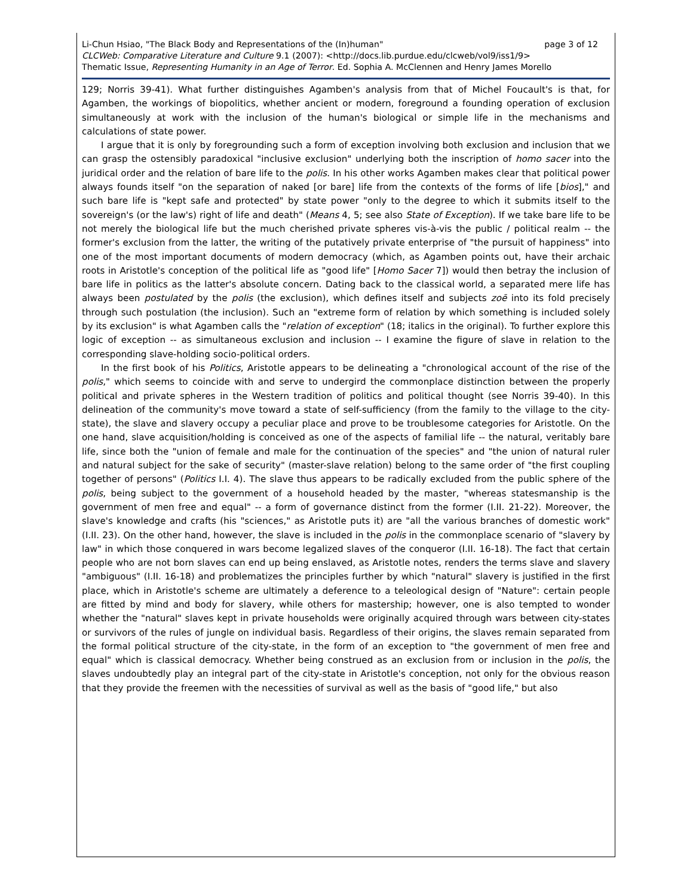Li-Chun Hsiao, "The Black Body and Representations of the (In)human" page 3 of 12
CLCWeb: Comparative Literature and Culture 9.1 (2007): <http://docs.lib.purdue.edu/clcweb/vol9/iss1/9>
Thematic Issue, Representing Humanity in an Age of Terror. Ed. Sophia A. McClennen and Henry James Morello
129; Norris 39-41). What further distinguishes Agamben's analysis from that of Michel Foucault's is that, for Agamben, the workings of biopolitics, whether ancient or modern, foreground a founding operation of exclusion simultaneously at work with the inclusion of the human's biological or simple life in the mechanisms and calculations of state power.
I argue that it is only by foregrounding such a form of exception involving both exclusion and inclusion that we can grasp the ostensibly paradoxical "inclusive exclusion" underlying both the inscription of homo sacer into the juridical order and the relation of bare life to the polis. In his other works Agamben makes clear that political power always founds itself "on the separation of naked [or bare] life from the contexts of the forms of life [bios]," and such bare life is "kept safe and protected" by state power "only to the degree to which it submits itself to the sovereign's (or the law's) right of life and death" (Means 4, 5; see also State of Exception). If we take bare life to be not merely the biological life but the much cherished private spheres vis-à-vis the public / political realm -- the former's exclusion from the latter, the writing of the putatively private enterprise of "the pursuit of happiness" into one of the most important documents of modern democracy (which, as Agamben points out, have their archaic roots in Aristotle's conception of the political life as "good life" [Homo Sacer 7]) would then betray the inclusion of bare life in politics as the latter's absolute concern. Dating back to the classical world, a separated mere life has always been postulated by the polis (the exclusion), which defines itself and subjects zoē into its fold precisely through such postulation (the inclusion). Such an "extreme form of relation by which something is included solely by its exclusion" is what Agamben calls the "relation of exception" (18; italics in the original). To further explore this logic of exception -- as simultaneous exclusion and inclusion -- I examine the figure of slave in relation to the corresponding slave-holding socio-political orders.
In the first book of his Politics, Aristotle appears to be delineating a "chronological account of the rise of the polis," which seems to coincide with and serve to undergird the commonplace distinction between the properly political and private spheres in the Western tradition of politics and political thought (see Norris 39-40). In this delineation of the community's move toward a state of self-sufficiency (from the family to the village to the city-state), the slave and slavery occupy a peculiar place and prove to be troublesome categories for Aristotle. On the one hand, slave acquisition/holding is conceived as one of the aspects of familial life -- the natural, veritably bare life, since both the "union of female and male for the continuation of the species" and "the union of natural ruler and natural subject for the sake of security" (master-slave relation) belong to the same order of "the first coupling together of persons" (Politics I.I. 4). The slave thus appears to be radically excluded from the public sphere of the polis, being subject to the government of a household headed by the master, "whereas statesmanship is the government of men free and equal" -- a form of governance distinct from the former (I.II. 21-22). Moreover, the slave's knowledge and crafts (his "sciences," as Aristotle puts it) are "all the various branches of domestic work" (I.II. 23). On the other hand, however, the slave is included in the polis in the commonplace scenario of "slavery by law" in which those conquered in wars become legalized slaves of the conqueror (I.II. 16-18). The fact that certain people who are not born slaves can end up being enslaved, as Aristotle notes, renders the terms slave and slavery "ambiguous" (I.II. 16-18) and problematizes the principles further by which "natural" slavery is justified in the first place, which in Aristotle's scheme are ultimately a deference to a teleological design of "Nature": certain people are fitted by mind and body for slavery, while others for mastership; however, one is also tempted to wonder whether the "natural" slaves kept in private households were originally acquired through wars between city-states or survivors of the rules of jungle on individual basis. Regardless of their origins, the slaves remain separated from the formal political structure of the city-state, in the form of an exception to "the government of men free and equal" which is classical democracy. Whether being construed as an exclusion from or inclusion in the polis, the slaves undoubtedly play an integral part of the city-state in Aristotle's conception, not only for the obvious reason that they provide the freemen with the necessities of survival as well as the basis of "good life," but also